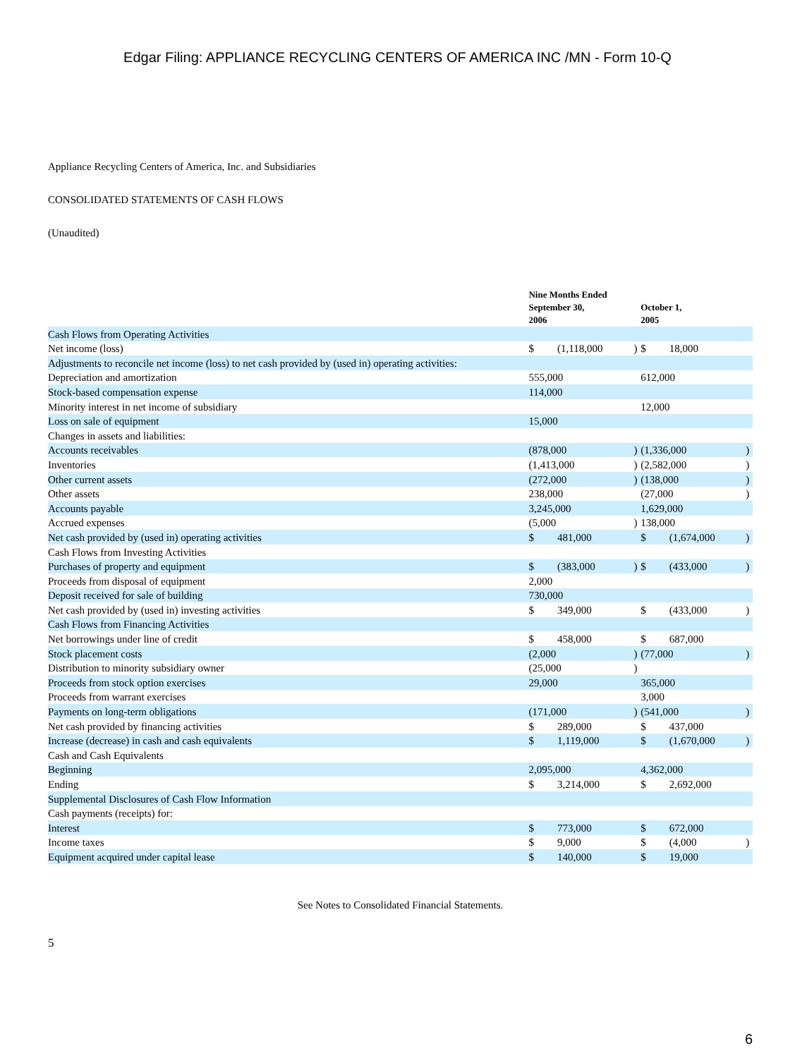Edgar Filing: APPLIANCE RECYCLING CENTERS OF AMERICA INC /MN - Form 10-Q
Appliance Recycling Centers of America, Inc. and Subsidiaries
CONSOLIDATED STATEMENTS OF CASH FLOWS
(Unaudited)
| | Nine Months Ended September 30, 2006 | | | October 1, 2005 | | |
| --- | --- | --- | --- | --- | --- | --- |
| Cash Flows from Operating Activities | | | | | | |
| Net income (loss) | $ | (1,118,000 | ) | $ | 18,000 | |
| Adjustments to reconcile net income (loss) to net cash provided by (used in) operating activities: | | | | | | |
| Depreciation and amortization | 555,000 | | | 612,000 | | |
| Stock-based compensation expense | 114,000 | | | | | |
| Minority interest in net income of subsidiary | | | | 12,000 | | |
| Loss on sale of equipment | 15,000 | | | | | |
| Changes in assets and liabilities: | | | | | | |
| Accounts receivables | (878,000 | | ) | (1,336,000 | | ) |
| Inventories | (1,413,000 | | ) | (2,582,000 | | ) |
| Other current assets | (272,000 | | ) | (138,000 | | ) |
| Other assets | 238,000 | | | (27,000 | | ) |
| Accounts payable | 3,245,000 | | | 1,629,000 | | |
| Accrued expenses | (5,000 | | ) | 138,000 | | |
| Net cash provided by (used in) operating activities | $ | 481,000 | | $ | (1,674,000 | ) |
| Cash Flows from Investing Activities | | | | | | |
| Purchases of property and equipment | $ | (383,000 | ) | $ | (433,000 | ) |
| Proceeds from disposal of equipment | 2,000 | | | | | |
| Deposit received for sale of building | 730,000 | | | | | |
| Net cash provided by (used in) investing activities | $ | 349,000 | | $ | (433,000 | ) |
| Cash Flows from Financing Activities | | | | | | |
| Net borrowings under line of credit | $ | 458,000 | | $ | 687,000 | |
| Stock placement costs | (2,000 | | ) | (77,000 | | ) |
| Distribution to minority subsidiary owner | (25,000 | | ) | | | |
| Proceeds from stock option exercises | 29,000 | | | 365,000 | | |
| Proceeds from warrant exercises | | | | 3,000 | | |
| Payments on long-term obligations | (171,000 | | ) | (541,000 | | ) |
| Net cash provided by financing activities | $ | 289,000 | | $ | 437,000 | |
| Increase (decrease) in cash and cash equivalents | $ | 1,119,000 | | $ | (1,670,000 | ) |
| Cash and Cash Equivalents | | | | | | |
| Beginning | 2,095,000 | | | 4,362,000 | | |
| Ending | $ | 3,214,000 | | $ | 2,692,000 | |
| Supplemental Disclosures of Cash Flow Information | | | | | | |
| Cash payments (receipts) for: | | | | | | |
| Interest | $ | 773,000 | | $ | 672,000 | |
| Income taxes | $ | 9,000 | | $ | (4,000 | ) |
| Equipment acquired under capital lease | $ | 140,000 | | $ | 19,000 | |
See Notes to Consolidated Financial Statements.
5
6